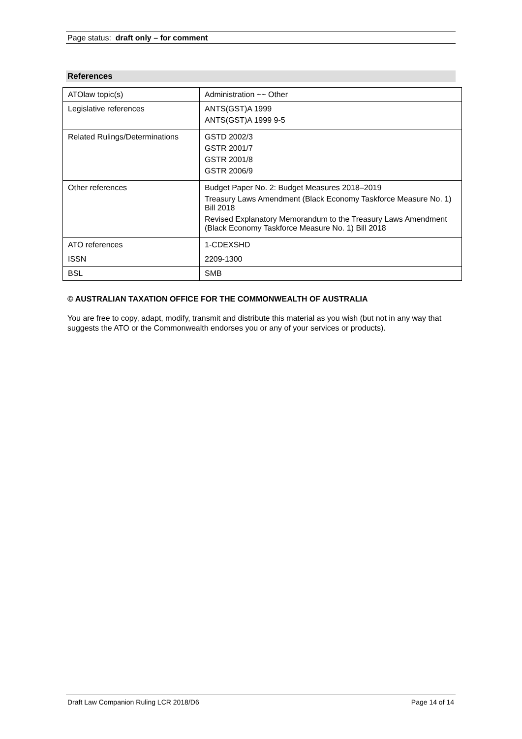Page status: draft only – for comment
References
| ATOlaw topic(s) | Administration ~~ Other |
| Legislative references | ANTS(GST)A 1999 ANTS(GST)A 1999 9-5 |
| Related Rulings/Determinations | GSTD 2002/3 GSTR 2001/7 GSTR 2001/8 GSTR 2006/9 |
| Other references | Budget Paper No. 2: Budget Measures 2018–2019 Treasury Laws Amendment (Black Economy Taskforce Measure No. 1) Bill 2018 Revised Explanatory Memorandum to the Treasury Laws Amendment (Black Economy Taskforce Measure No. 1) Bill 2018 |
| ATO references | 1-CDEXSHD |
| ISSN | 2209-1300 |
| BSL | SMB |
© AUSTRALIAN TAXATION OFFICE FOR THE COMMONWEALTH OF AUSTRALIA
You are free to copy, adapt, modify, transmit and distribute this material as you wish (but not in any way that suggests the ATO or the Commonwealth endorses you or any of your services or products).
Draft Law Companion Ruling LCR 2018/D6 Page 14 of 14